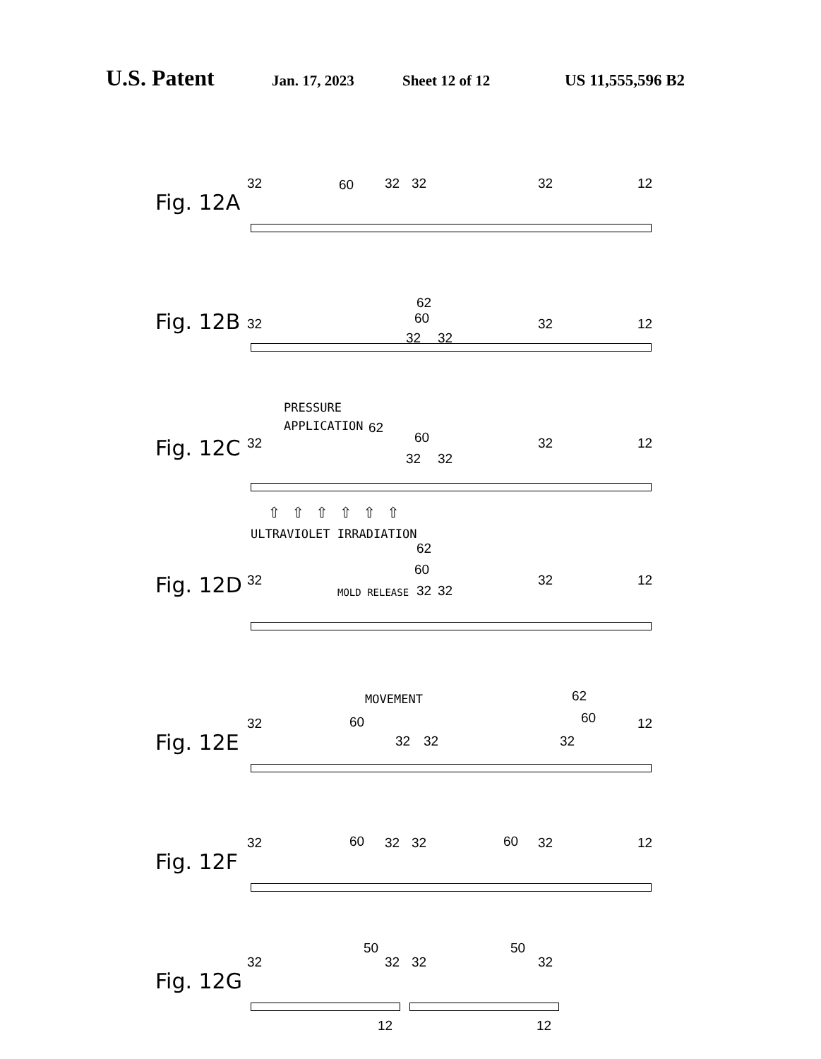U.S. Patent Jan. 17, 2023 Sheet 12 of 12 US 11,555,596 B2
Fig. 12A
32 60 32 32 32 12
Fig. 12B
62
32 60
32 32
32 12
PRESSURE
APPLICATION 62
Fig. 12C 32 60
32 32
32 12
⇧ ⇧ ⇧ ⇧ ⇧ ⇧
ULTRAVIOLET IRRADIATION
62
Fig. 12D 32
60
MOLD RELEASE 32 32
32 12
MOVEMENT 62
Fig. 12E
32 60
32 32
60
32
12
Fig. 12F
32 60 32 32 60 32 12
Fig. 12G
50 50
32 32 32 32
12 12